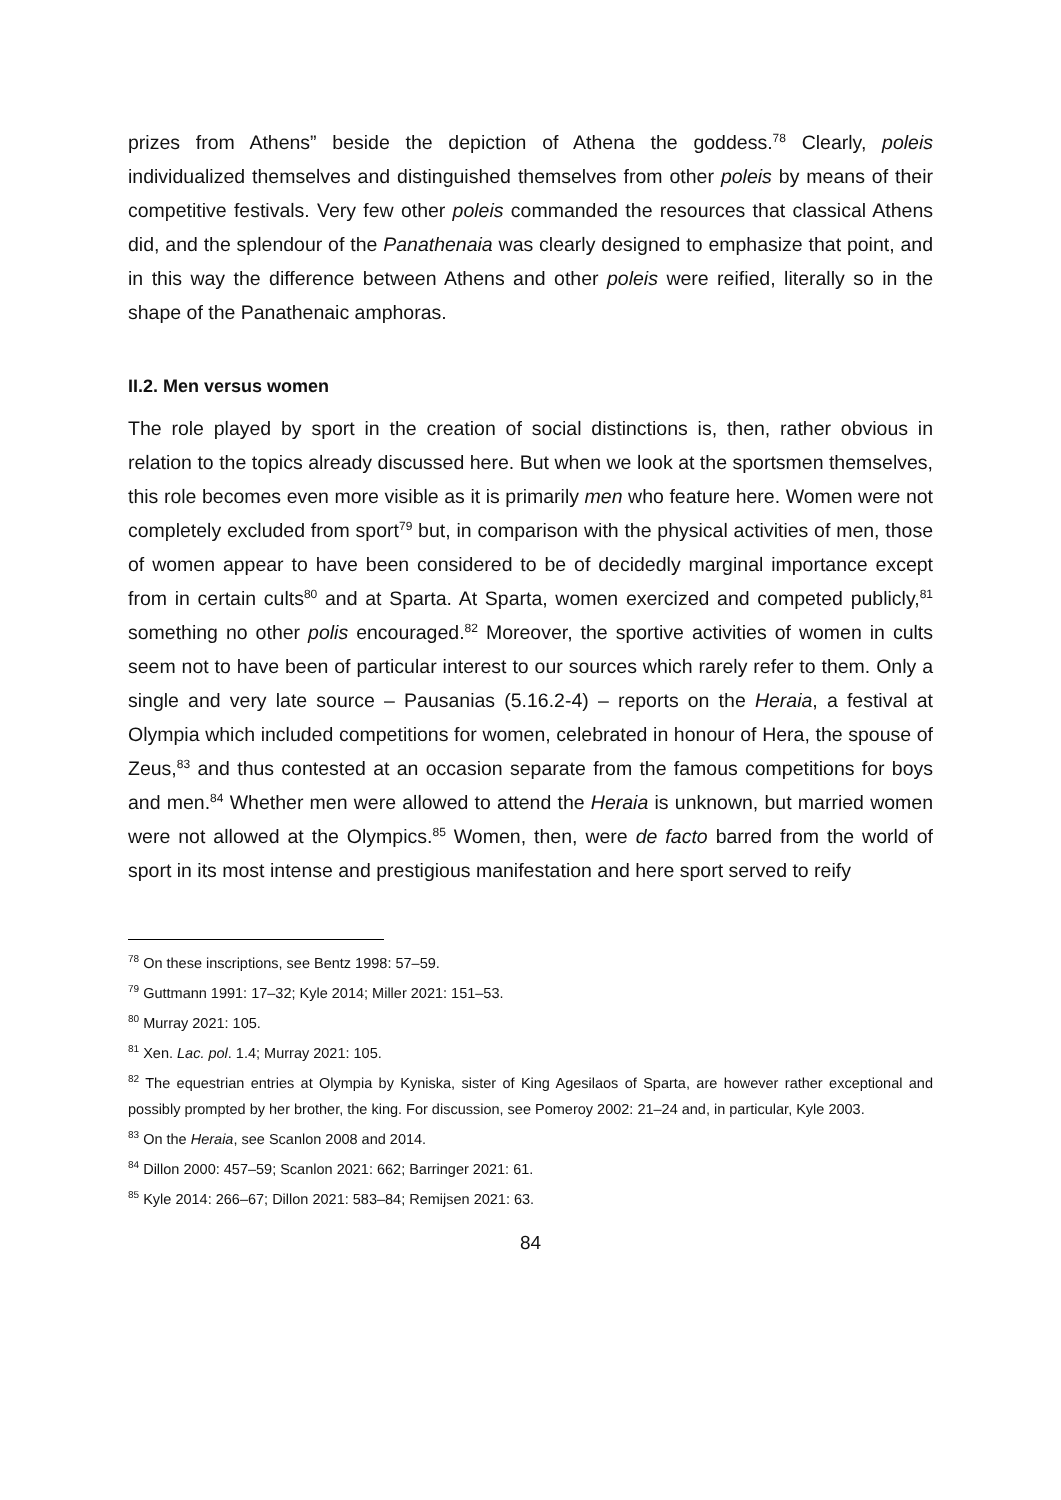prizes from Athens” beside the depiction of Athena the goddess.<sup>78</sup> Clearly, poleis individualized themselves and distinguished themselves from other poleis by means of their competitive festivals. Very few other poleis commanded the resources that classical Athens did, and the splendour of the Panathenaia was clearly designed to emphasize that point, and in this way the difference between Athens and other poleis were reified, literally so in the shape of the Panathenaic amphoras.
II.2. Men versus women
The role played by sport in the creation of social distinctions is, then, rather obvious in relation to the topics already discussed here. But when we look at the sportsmen themselves, this role becomes even more visible as it is primarily men who feature here. Women were not completely excluded from sport<sup>79</sup> but, in comparison with the physical activities of men, those of women appear to have been considered to be of decidedly marginal importance except from in certain cults<sup>80</sup> and at Sparta. At Sparta, women exercized and competed publicly,<sup>81</sup> something no other polis encouraged.<sup>82</sup> Moreover, the sportive activities of women in cults seem not to have been of particular interest to our sources which rarely refer to them. Only a single and very late source – Pausanias (5.16.2-4) – reports on the Heraia, a festival at Olympia which included competitions for women, celebrated in honour of Hera, the spouse of Zeus,<sup>83</sup> and thus contested at an occasion separate from the famous competitions for boys and men.<sup>84</sup> Whether men were allowed to attend the Heraia is unknown, but married women were not allowed at the Olympics.<sup>85</sup> Women, then, were de facto barred from the world of sport in its most intense and prestigious manifestation and here sport served to reify
<sup>78</sup> On these inscriptions, see Bentz 1998: 57–59.
<sup>79</sup> Guttmann 1991: 17–32; Kyle 2014; Miller 2021: 151–53.
<sup>80</sup> Murray 2021: 105.
<sup>81</sup> Xen. Lac. pol. 1.4; Murray 2021: 105.
<sup>82</sup> The equestrian entries at Olympia by Kyniska, sister of King Agesilaos of Sparta, are however rather exceptional and possibly prompted by her brother, the king. For discussion, see Pomeroy 2002: 21–24 and, in particular, Kyle 2003.
<sup>83</sup> On the Heraia, see Scanlon 2008 and 2014.
<sup>84</sup> Dillon 2000: 457–59; Scanlon 2021: 662; Barringer 2021: 61.
<sup>85</sup> Kyle 2014: 266–67; Dillon 2021: 583–84; Remijsen 2021: 63.
84